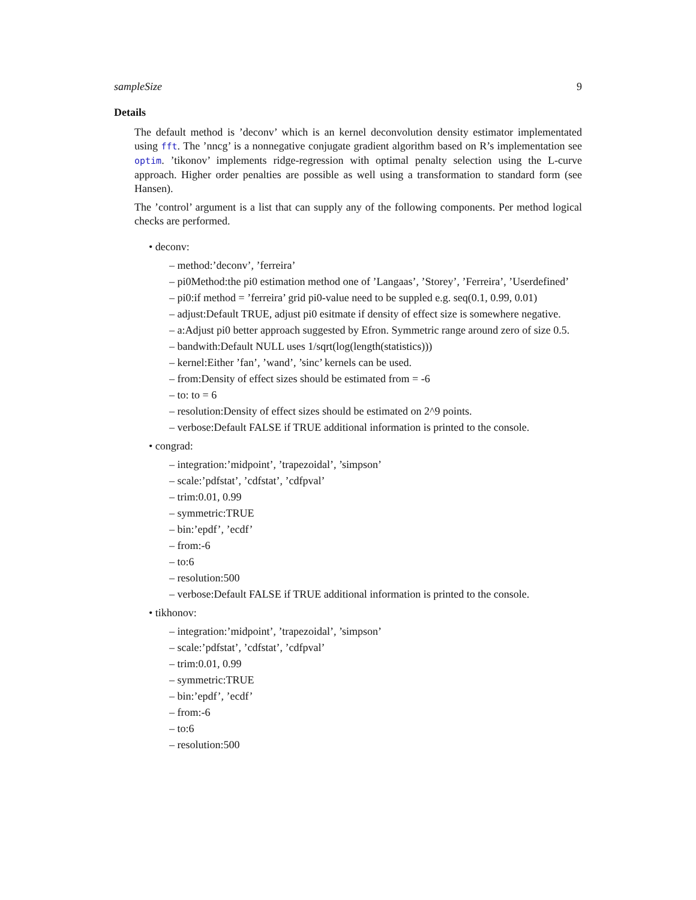sampleSize 9
Details
The default method is ’deconv’ which is an kernel deconvolution density estimator implementated using fft. The ’nncg’ is a nonnegative conjugate gradient algorithm based on R’s implementation see optim. ’tikonov’ implements ridge-regression with optimal penalty selection using the L-curve approach. Higher order penalties are possible as well using a transformation to standard form (see Hansen).
The ’control’ argument is a list that can supply any of the following components. Per method logical checks are performed.
• deconv:
– method:’deconv’, ’ferreira’
– pi0Method:the pi0 estimation method one of ’Langaas’, ’Storey’, ’Ferreira’, ’Userdefined’
– pi0:if method = ’ferreira’ grid pi0-value need to be suppled e.g. seq(0.1, 0.99, 0.01)
– adjust:Default TRUE, adjust pi0 esitmate if density of effect size is somewhere negative.
– a:Adjust pi0 better approach suggested by Efron. Symmetric range around zero of size 0.5.
– bandwith:Default NULL uses 1/sqrt(log(length(statistics)))
– kernel:Either ’fan’, ’wand’, ’sinc’ kernels can be used.
– from:Density of effect sizes should be estimated from = -6
– to: to = 6
– resolution:Density of effect sizes should be estimated on 2^9 points.
– verbose:Default FALSE if TRUE additional information is printed to the console.
• congrad:
– integration:’midpoint’, ’trapezoidal’, ’simpson’
– scale:’pdfstat’, ’cdfstat’, ’cdfpval’
– trim:0.01, 0.99
– symmetric:TRUE
– bin:’epdf’, ’ecdf’
– from:-6
– to:6
– resolution:500
– verbose:Default FALSE if TRUE additional information is printed to the console.
• tikhonov:
– integration:’midpoint’, ’trapezoidal’, ’simpson’
– scale:’pdfstat’, ’cdfstat’, ’cdfpval’
– trim:0.01, 0.99
– symmetric:TRUE
– bin:’epdf’, ’ecdf’
– from:-6
– to:6
– resolution:500